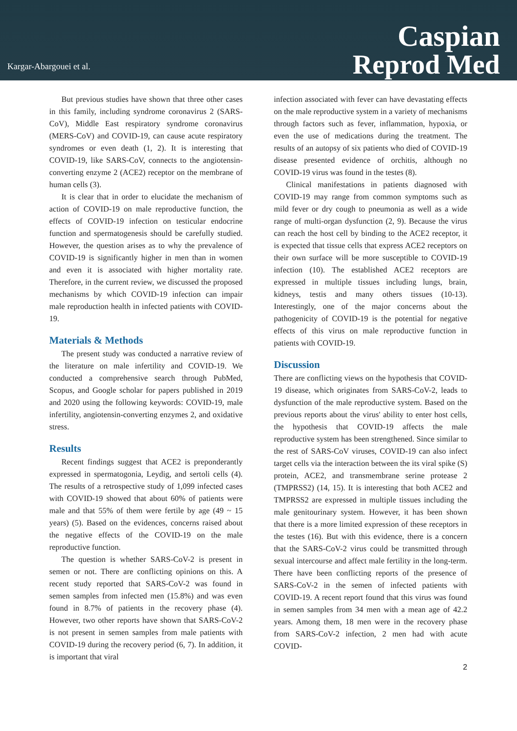Kargar-Abargouei et al.
Caspian
Reprod Med
But previous studies have shown that three other cases in this family, including syndrome coronavirus 2 (SARS-CoV), Middle East respiratory syndrome coronavirus (MERS-CoV) and COVID-19, can cause acute respiratory syndromes or even death (1, 2). It is interesting that COVID-19, like SARS-CoV, connects to the angiotensin-converting enzyme 2 (ACE2) receptor on the membrane of human cells (3).
It is clear that in order to elucidate the mechanism of action of COVID-19 on male reproductive function, the effects of COVID-19 infection on testicular endocrine function and spermatogenesis should be carefully studied. However, the question arises as to why the prevalence of COVID-19 is significantly higher in men than in women and even it is associated with higher mortality rate. Therefore, in the current review, we discussed the proposed mechanisms by which COVID-19 infection can impair male reproduction health in infected patients with COVID-19.
Materials & Methods
The present study was conducted a narrative review of the literature on male infertility and COVID-19. We conducted a comprehensive search through PubMed, Scopus, and Google scholar for papers published in 2019 and 2020 using the following keywords: COVID-19, male infertility, angiotensin-converting enzymes 2, and oxidative stress.
Results
Recent findings suggest that ACE2 is preponderantly expressed in spermatogonia, Leydig, and sertoli cells (4). The results of a retrospective study of 1,099 infected cases with COVID-19 showed that about 60% of patients were male and that 55% of them were fertile by age (49 ~ 15 years) (5). Based on the evidences, concerns raised about the negative effects of the COVID-19 on the male reproductive function.
The question is whether SARS-CoV-2 is present in semen or not. There are conflicting opinions on this. A recent study reported that SARS-CoV-2 was found in semen samples from infected men (15.8%) and was even found in 8.7% of patients in the recovery phase (4). However, two other reports have shown that SARS-CoV-2 is not present in semen samples from male patients with COVID-19 during the recovery period (6, 7). In addition, it is important that viral
infection associated with fever can have devastating effects on the male reproductive system in a variety of mechanisms through factors such as fever, inflammation, hypoxia, or even the use of medications during the treatment. The results of an autopsy of six patients who died of COVID-19 disease presented evidence of orchitis, although no COVID-19 virus was found in the testes (8).
Clinical manifestations in patients diagnosed with COVID-19 may range from common symptoms such as mild fever or dry cough to pneumonia as well as a wide range of multi-organ dysfunction (2, 9). Because the virus can reach the host cell by binding to the ACE2 receptor, it is expected that tissue cells that express ACE2 receptors on their own surface will be more susceptible to COVID-19 infection (10). The established ACE2 receptors are expressed in multiple tissues including lungs, brain, kidneys, testis and many others tissues (10-13). Interestingly, one of the major concerns about the pathogenicity of COVID-19 is the potential for negative effects of this virus on male reproductive function in patients with COVID-19.
Discussion
There are conflicting views on the hypothesis that COVID-19 disease, which originates from SARS-CoV-2, leads to dysfunction of the male reproductive system. Based on the previous reports about the virus' ability to enter host cells, the hypothesis that COVID-19 affects the male reproductive system has been strengthened. Since similar to the rest of SARS-CoV viruses, COVID-19 can also infect target cells via the interaction between the its viral spike (S) protein, ACE2, and transmembrane serine protease 2 (TMPRSS2) (14, 15). It is interesting that both ACE2 and TMPRSS2 are expressed in multiple tissues including the male genitourinary system. However, it has been shown that there is a more limited expression of these receptors in the testes (16). But with this evidence, there is a concern that the SARS-CoV-2 virus could be transmitted through sexual intercourse and affect male fertility in the long-term. There have been conflicting reports of the presence of SARS-CoV-2 in the semen of infected patients with COVID-19. A recent report found that this virus was found in semen samples from 34 men with a mean age of 42.2 years. Among them, 18 men were in the recovery phase from SARS-CoV-2 infection, 2 men had with acute COVID-
2